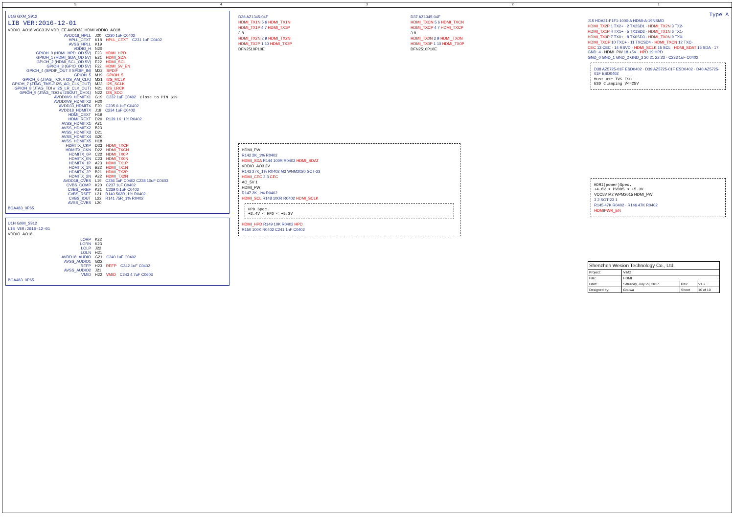54321
U1G GXM_S912
LIB VER:2016-12-01
VDDIO_AO18 VCC3.3V VDD_EE AVDD33_HDMI VDDIO_AO18
AVDD18_HPLL J20 C230 1uF C0402
HPLL_CEXT K18 HPLL_CEXT C231 1uF C0402
AVSS_HPLL K19
VDDIO_H N20
GPIOH_0 (HDMI_HPD_OD 5V) F23 HDMI_HPD
GPIOH_1 (HDMI_SDA_OD 5V) E21 HDMI_SDA
GPIOH_2 (HDMI_SCL_OD 5V) E22 HDMI_SCL
GPIOH_3 (GPIO_OD 5V) F22 HDMI_5V_EN
GPIOH_4 (SPDIF_OUT // SPDIF_IN) M22 SPDIF
GPIOH_5 M19 GPIOH_5
GPIOH_6 (JTAG_TCK // I2S_AM_CLK) M21 I2S_MCLK
GPIOH_7 (JTAG_TMS // I2S_AO_CLK_OUT) M23 I2S_SCLK
GPIOH_8 (JTAG_TDI // I2S_LR_CLK_OUT) N21 I2S_LRCK
GPIOH_9 (JTAG_TDO // I2SOUT_CH01) N22 I2S_SDO
AVDD0V9_HDMITX1 G19 C232 1uF C0402 Close to PIN G19
AVDD0V9_HDMITX2 H20
AVDD33_HDMITX F20 C235 0.1uF C0402
AVDD18_HDMITX J19 C234 1uF C0402
HDMI_CEXT H19
HDMI_REXT D20 R139 1K_1% R0402
AVSS_HDMITX1 A21
AVSS_HDMITX2 B23
AVSS_HDMITX3 D21
AVSS_HDMITX4 G20
AVSS_HDMITX5 H18
HDMITX_CKP D23 HDMI_TXCP
HDMITX_CKN D22 HDMI_TXCN
HDMITX_0P C22 HDMI_TX0P
HDMITX_0N C23 HDMI_TX0N
HDMITX_1P A23 HDMI_TX1P
HDMITX_1N B22 HDMI_TX1N
HDMITX_2P B21 HDMI_TX2P
HDMITX_2N A22 HDMI_TX2N
AVDD18_CVBS L19 C236 1uF C0402 C238 10uF C0603
CVBS_COMP K20 C237 1uF C0402
CVBS_VREF K21 C239 0.1uF C0402
CVBS_RSET L21 R140 562R_1% R0402
CVBS_IOUT L22 R141 75R_1% R0402
AVSS_CVBS L20
BGA483_0P65
U1H GXM_S912
LIB VER:2016-12-01
VDDIO_AO18
LORP K22
LORN K23
LOLP J22
LOLN H21
AVDD18_AUDIO G21 C240 1uF C0402
AVSS_AUDIO1 G22
REFP H23 REFP C242 1uF C0402
AVSS_AUDIO2 J21
VMID H22 VMID C243 4.7uF C0603
BGA483_0P65
D36 AZ1345-04F
HDMI_TX1N 5 6 HDMI_TX1N
HDMI_TX1P 4 7 HDMI_TX1P
3 8
HDMI_TX2N 2 9 HDMI_TX2N
HDMI_TX2P 1 10 HDMI_TX2P
DFN2510P10E
D37 AZ1345-04F
HDMI_TXCN 5 6 HDMI_TXCN
HDMI_TXCP 4 7 HDMI_TXCP
3 8
HDMI_TX0N 2 9 HDMI_TX0N
HDMI_TX0P 1 10 HDMI_TX0P
DFN2510P10E
HDMI_PW
R142 2K_1% R0402
HDMI_SDA R144 100R R0402 HDMI_SDAT
VDDIO_AO3.3V
R143 27K_1% R0402 M3 WNM2020 SOT-23
HDMI_CEC 2 3 CEC
AO_5V 1
HDMI_PW
R147 2K_1% R0402
HDMI_SCL R148 100R R0402 HDMI_SCLK
HPD Spec.
+2.4V < HPD < +5.3V
HDMI_HPD R149 10K R0402 HPD
R150 100K R0402 C241 1nF C0402
Type A
J15 HDA31-F1F1-1000-A HDMI-A-19NSMD
HDMI_TX2P 1 TX2+ · 2 TX2SD1 · HDMI_TX2N 3 TX2-
HDMI_TX1P 4 TX1+ · 5 TX1SD2 · HDMI_TX1N 6 TX1-
HDMI_TX0P 7 TX0+ · 8 TX0SD3 · HDMI_TX0N 9 TX0-
HDMI_TXCP 10 TXC+ · 11 TXCSD4 · HDMI_TXCN 12 TXC-
CEC 13 CEC · 14 RSVD · HDMI_SCLK 15 SCL · HDMI_SDAT 16 SDA · 17 GND_4 · HDMI_PW 18 +5V · HPD 19 HPD
GND_0 GND_1 GND_2 GND_3 20 21 22 23 · C233 1uF C0402
D38 AZ5725-01F ESD0402 · D39 AZ5725-01F ESD0402 · D40 AZ5725-01F ESD0402
Must use TVS ESD
ESD Clamping V<=25V
HDMI(power)Spec.
+4.8V < PVDD5 < +5.3V
VCC5V M2 WPM2015 HDMI_PW
3 2 SOT-23 1
R145 47K R0402 · R146 47K R0402
HDMIPWR_EN
| Shenzhen Wesion Technology Co., Ltd. | | | |
| Project: | VIM2 | | |
| File: | HDMI | | |
| Date: | Saturday, July 29, 2017 | Rev: | V1.2 |
| Designed by: | Gouwa | Sheet | 10 of 10 |